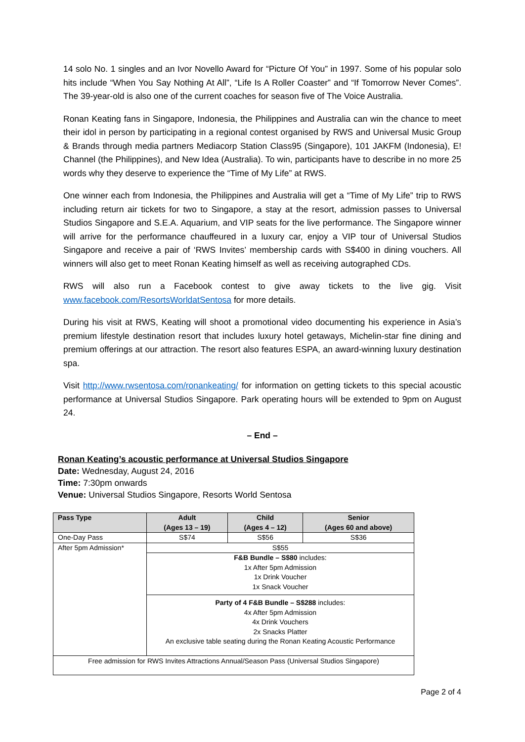14 solo No. 1 singles and an Ivor Novello Award for “Picture Of You” in 1997. Some of his popular solo hits include “When You Say Nothing At All”, “Life Is A Roller Coaster” and “If Tomorrow Never Comes”. The 39-year-old is also one of the current coaches for season five of The Voice Australia.
Ronan Keating fans in Singapore, Indonesia, the Philippines and Australia can win the chance to meet their idol in person by participating in a regional contest organised by RWS and Universal Music Group & Brands through media partners Mediacorp Station Class95 (Singapore), 101 JAKFM (Indonesia), E! Channel (the Philippines), and New Idea (Australia). To win, participants have to describe in no more 25 words why they deserve to experience the “Time of My Life” at RWS.
One winner each from Indonesia, the Philippines and Australia will get a “Time of My Life” trip to RWS including return air tickets for two to Singapore, a stay at the resort, admission passes to Universal Studios Singapore and S.E.A. Aquarium, and VIP seats for the live performance. The Singapore winner will arrive for the performance chauffeured in a luxury car, enjoy a VIP tour of Universal Studios Singapore and receive a pair of ‘RWS Invites’ membership cards with S$400 in dining vouchers. All winners will also get to meet Ronan Keating himself as well as receiving autographed CDs.
RWS will also run a Facebook contest to give away tickets to the live gig. Visit www.facebook.com/ResortsWorldatSentosa for more details.
During his visit at RWS, Keating will shoot a promotional video documenting his experience in Asia’s premium lifestyle destination resort that includes luxury hotel getaways, Michelin-star fine dining and premium offerings at our attraction. The resort also features ESPA, an award-winning luxury destination spa.
Visit http://www.rwsentosa.com/ronankeating/ for information on getting tickets to this special acoustic performance at Universal Studios Singapore. Park operating hours will be extended to 9pm on August 24.
– End –
Ronan Keating’s acoustic performance at Universal Studios Singapore
Date: Wednesday, August 24, 2016
Time: 7:30pm onwards
Venue: Universal Studios Singapore, Resorts World Sentosa
| Pass Type | Adult (Ages 13 – 19) | Child (Ages 4 – 12) | Senior (Ages 60 and above) |
| --- | --- | --- | --- |
| One-Day Pass | S$74 | S$56 | S$36 |
| After 5pm Admission* | S$55 | | |
| | F&B Bundle – S$80 includes: 1x After 5pm Admission 1x Drink Voucher 1x Snack Voucher | | |
| | Party of 4 F&B Bundle – S$288 includes: 4x After 5pm Admission 4x Drink Vouchers 2x Snacks Platter An exclusive table seating during the Ronan Keating Acoustic Performance | | |
| Free admission for RWS Invites Attractions Annual/Season Pass (Universal Studios Singapore) | | | |
Page 2 of 4